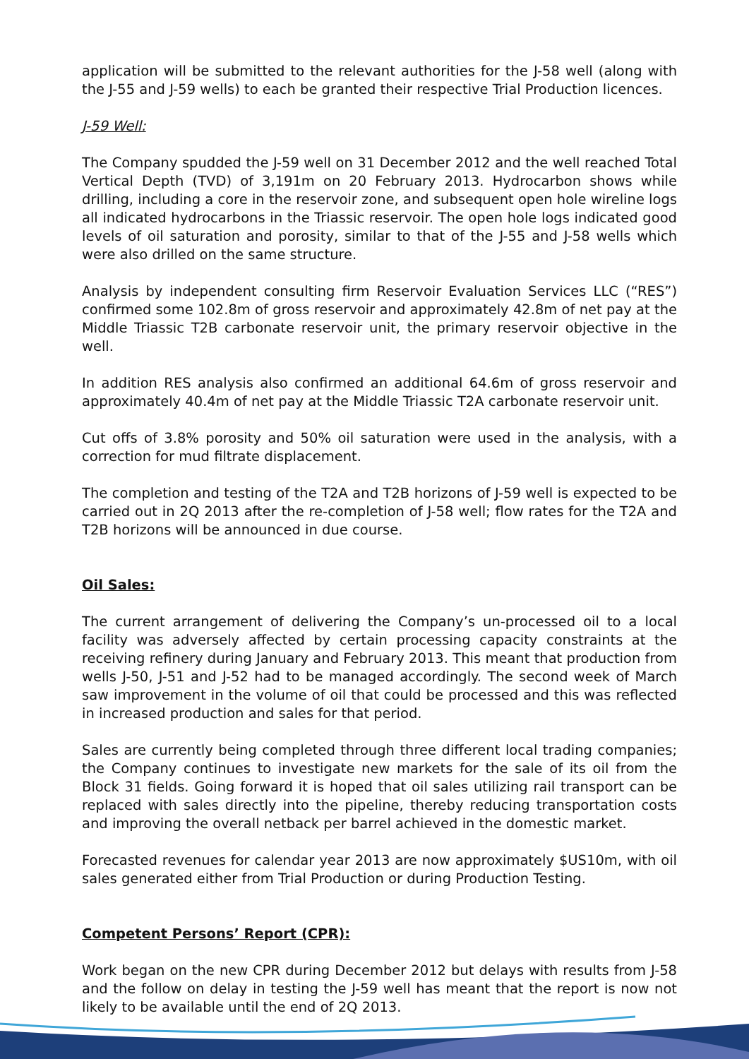application will be submitted to the relevant authorities for the J-58 well (along with the J-55 and J-59 wells) to each be granted their respective Trial Production licences.
J-59 Well:
The Company spudded the J-59 well on 31 December 2012 and the well reached Total Vertical Depth (TVD) of 3,191m on 20 February 2013. Hydrocarbon shows while drilling, including a core in the reservoir zone, and subsequent open hole wireline logs all indicated hydrocarbons in the Triassic reservoir. The open hole logs indicated good levels of oil saturation and porosity, similar to that of the J-55 and J-58 wells which were also drilled on the same structure.
Analysis by independent consulting firm Reservoir Evaluation Services LLC (“RES”) confirmed some 102.8m of gross reservoir and approximately 42.8m of net pay at the Middle Triassic T2B carbonate reservoir unit, the primary reservoir objective in the well.
In addition RES analysis also confirmed an additional 64.6m of gross reservoir and approximately 40.4m of net pay at the Middle Triassic T2A carbonate reservoir unit.
Cut offs of 3.8% porosity and 50% oil saturation were used in the analysis, with a correction for mud filtrate displacement.
The completion and testing of the T2A and T2B horizons of J-59 well is expected to be carried out in 2Q 2013 after the re-completion of J-58 well; flow rates for the T2A and T2B horizons will be announced in due course.
Oil Sales:
The current arrangement of delivering the Company’s un-processed oil to a local facility was adversely affected by certain processing capacity constraints at the receiving refinery during January and February 2013. This meant that production from wells J-50, J-51 and J-52 had to be managed accordingly. The second week of March saw improvement in the volume of oil that could be processed and this was reflected in increased production and sales for that period.
Sales are currently being completed through three different local trading companies; the Company continues to investigate new markets for the sale of its oil from the Block 31 fields. Going forward it is hoped that oil sales utilizing rail transport can be replaced with sales directly into the pipeline, thereby reducing transportation costs and improving the overall netback per barrel achieved in the domestic market.
Forecasted revenues for calendar year 2013 are now approximately $US10m, with oil sales generated either from Trial Production or during Production Testing.
Competent Persons’ Report (CPR):
Work began on the new CPR during December 2012 but delays with results from J-58 and the follow on delay in testing the J-59 well has meant that the report is now not likely to be available until the end of 2Q 2013.